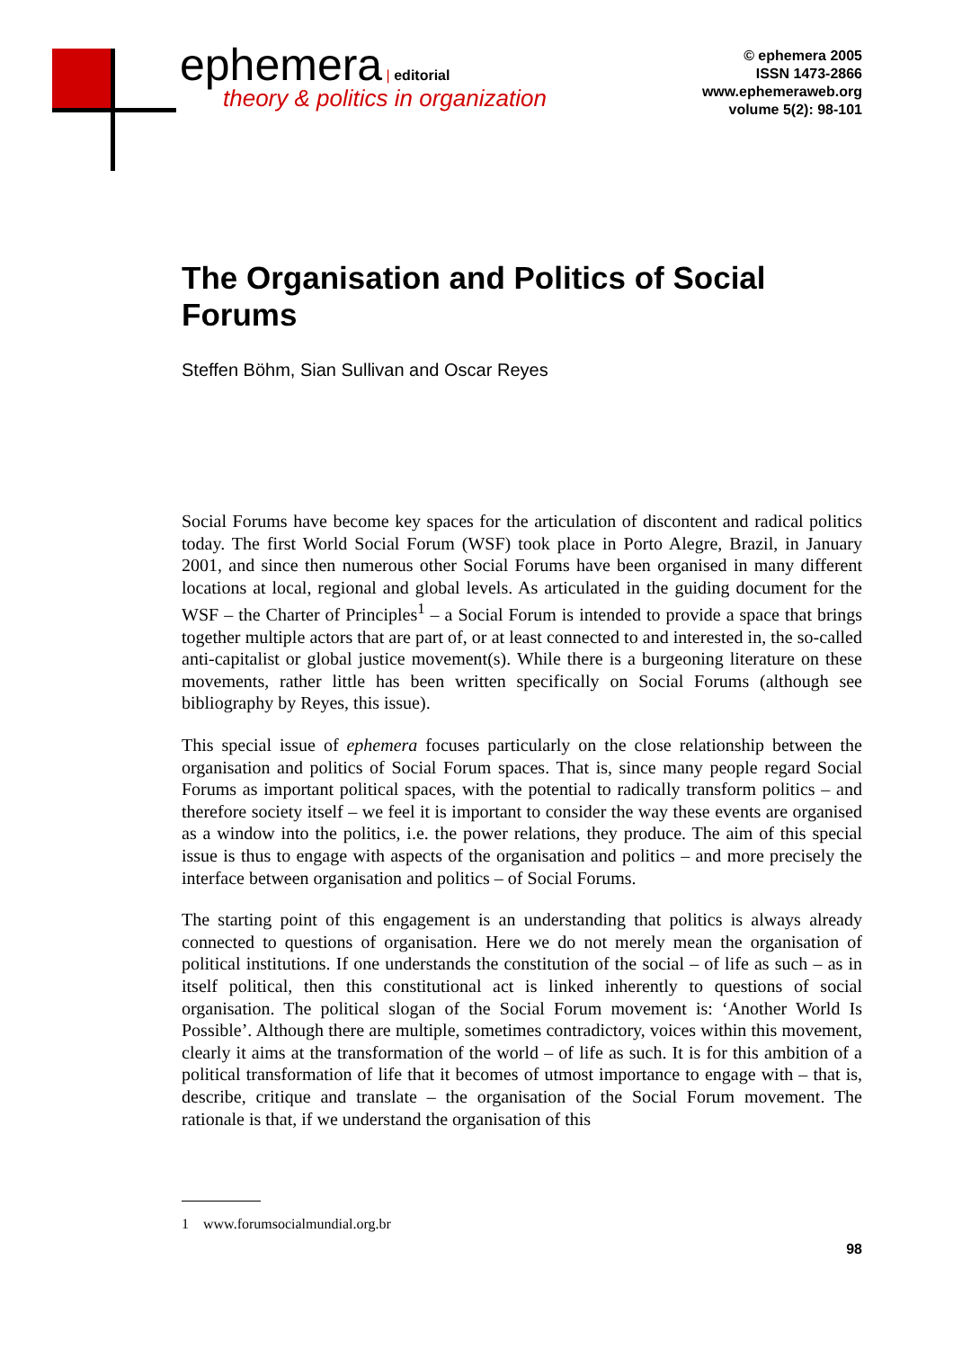ephemera | editorial
theory & politics in organization
© ephemera 2005
ISSN 1473-2866
www.ephemeraweb.org
volume 5(2): 98-101
The Organisation and Politics of Social Forums
Steffen Böhm, Sian Sullivan and Oscar Reyes
Social Forums have become key spaces for the articulation of discontent and radical politics today. The first World Social Forum (WSF) took place in Porto Alegre, Brazil, in January 2001, and since then numerous other Social Forums have been organised in many different locations at local, regional and global levels. As articulated in the guiding document for the WSF – the Charter of Principles<sup>1</sup> – a Social Forum is intended to provide a space that brings together multiple actors that are part of, or at least connected to and interested in, the so-called anti-capitalist or global justice movement(s). While there is a burgeoning literature on these movements, rather little has been written specifically on Social Forums (although see bibliography by Reyes, this issue).
This special issue of ephemera focuses particularly on the close relationship between the organisation and politics of Social Forum spaces. That is, since many people regard Social Forums as important political spaces, with the potential to radically transform politics – and therefore society itself – we feel it is important to consider the way these events are organised as a window into the politics, i.e. the power relations, they produce. The aim of this special issue is thus to engage with aspects of the organisation and politics – and more precisely the interface between organisation and politics – of Social Forums.
The starting point of this engagement is an understanding that politics is always already connected to questions of organisation. Here we do not merely mean the organisation of political institutions. If one understands the constitution of the social – of life as such – as in itself political, then this constitutional act is linked inherently to questions of social organisation. The political slogan of the Social Forum movement is: ‘Another World Is Possible’. Although there are multiple, sometimes contradictory, voices within this movement, clearly it aims at the transformation of the world – of life as such. It is for this ambition of a political transformation of life that it becomes of utmost importance to engage with – that is, describe, critique and translate – the organisation of the Social Forum movement. The rationale is that, if we understand the organisation of this
1 www.forumsocialmundial.org.br
98